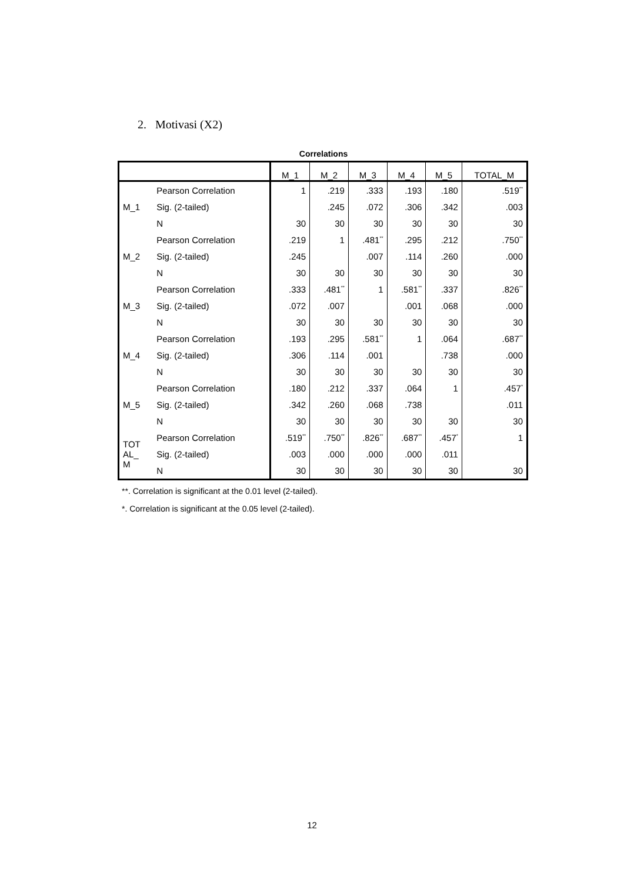2. Motivasi (X2)
Correlations
| | | M_1 | M_2 | M_3 | M_4 | M_5 | TOTAL_M |
| --- | --- | --- | --- | --- | --- | --- | --- |
| M_1 | Pearson Correlation | 1 | .219 | .333 | .193 | .180 | .519<sup>**</sup> |
| | Sig. (2-tailed) | | .245 | .072 | .306 | .342 | .003 |
| | N | 30 | 30 | 30 | 30 | 30 | 30 |
| M_2 | Pearson Correlation | .219 | 1 | .481<sup>**</sup> | .295 | .212 | .750<sup>**</sup> |
| | Sig. (2-tailed) | .245 | | .007 | .114 | .260 | .000 |
| | N | 30 | 30 | 30 | 30 | 30 | 30 |
| M_3 | Pearson Correlation | .333 | .481<sup>**</sup> | 1 | .581<sup>**</sup> | .337 | .826<sup>**</sup> |
| | Sig. (2-tailed) | .072 | .007 | | .001 | .068 | .000 |
| | N | 30 | 30 | 30 | 30 | 30 | 30 |
| M_4 | Pearson Correlation | .193 | .295 | .581<sup>**</sup> | 1 | .064 | .687<sup>**</sup> |
| | Sig. (2-tailed) | .306 | .114 | .001 | | .738 | .000 |
| | N | 30 | 30 | 30 | 30 | 30 | 30 |
| M_5 | Pearson Correlation | .180 | .212 | .337 | .064 | 1 | .457<sup>*</sup> |
| | Sig. (2-tailed) | .342 | .260 | .068 | .738 | | .011 |
| | N | 30 | 30 | 30 | 30 | 30 | 30 |
| TOT AL_ M | Pearson Correlation | .519<sup>**</sup> | .750<sup>**</sup> | .826<sup>**</sup> | .687<sup>**</sup> | .457<sup>*</sup> | 1 |
| | Sig. (2-tailed) | .003 | .000 | .000 | .000 | .011 | |
| | N | 30 | 30 | 30 | 30 | 30 | 30 |
**. Correlation is significant at the 0.01 level (2-tailed).
*. Correlation is significant at the 0.05 level (2-tailed).
12